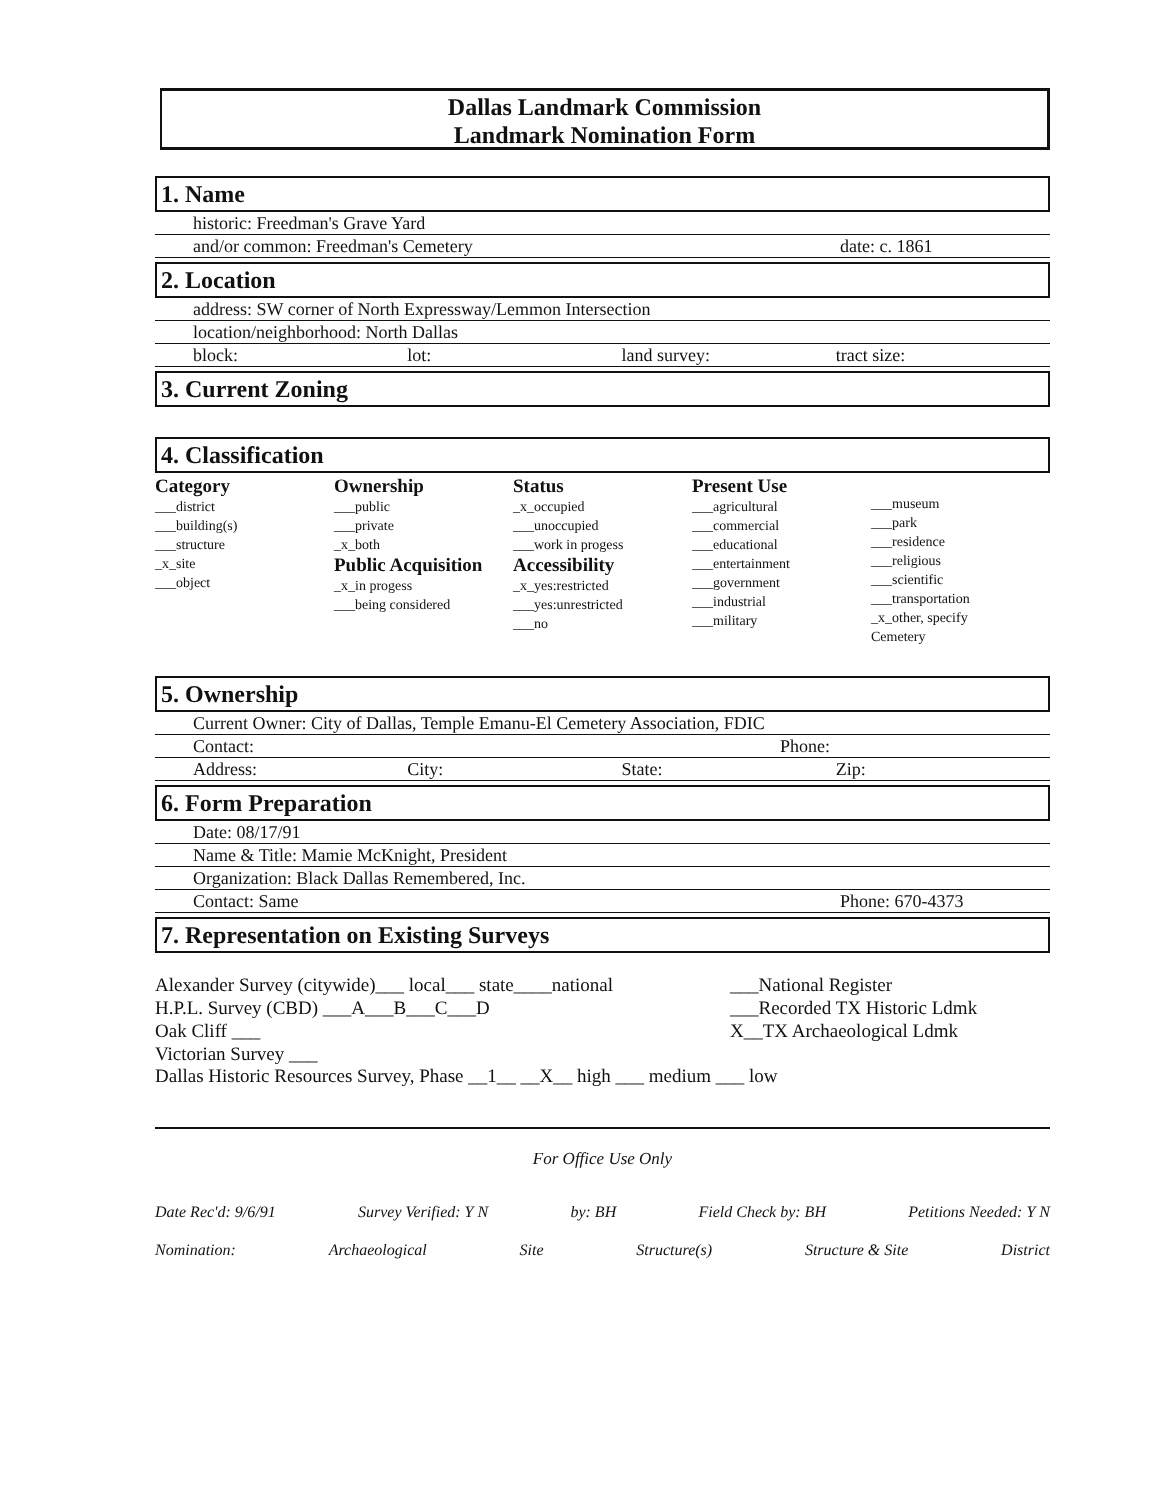Dallas Landmark Commission
Landmark Nomination Form
1. Name
historic: Freedman's Grave Yard
and/or common: Freedman's Cemetery date: c. 1861
2. Location
address: SW corner of North Expressway/Lemmon Intersection
location/neighborhood: North Dallas
block: lot: land survey: tract size:
3. Current Zoning
4. Classification
Category
___district
___building(s)
___structure
_x_site
___object
Ownership
___public
___private
_x_both
Public Acquisition
_x_in progess
___being considered
Status
_x_occupied
___unoccupied
___work in progess
Accessibility
_x_yes:restricted
___yes:unrestricted
___no
Present Use
___agricultural
___commercial
___educational
___entertainment
___government
___industrial
___military
___museum
___park
___residence
___religious
___scientific
___transportation
_x_other, specify
Cemetery
5. Ownership
Current Owner: City of Dallas, Temple Emanu-El Cemetery Association, FDIC
Contact: Phone:
Address: City: State: Zip:
6. Form Preparation
Date: 08/17/91
Name & Title: Mamie McKnight, President
Organization: Black Dallas Remembered, Inc.
Contact: Same Phone: 670-4373
7. Representation on Existing Surveys
Alexander Survey (citywide)___ local___ state____national
H.P.L. Survey (CBD) ___A___B___C___D
Oak Cliff ___
Victorian Survey ___
___National Register
___Recorded TX Historic Ldmk
X__TX Archaeological Ldmk
Dallas Historic Resources Survey, Phase __1__ __X__ high ___ medium ___ low
For Office Use Only
Date Rec'd: 9/6/91 Survey Verified: Y N by: BH Field Check by: BH Petitions Needed: Y N
Nomination: Archaeological Site Structure(s) Structure & Site District